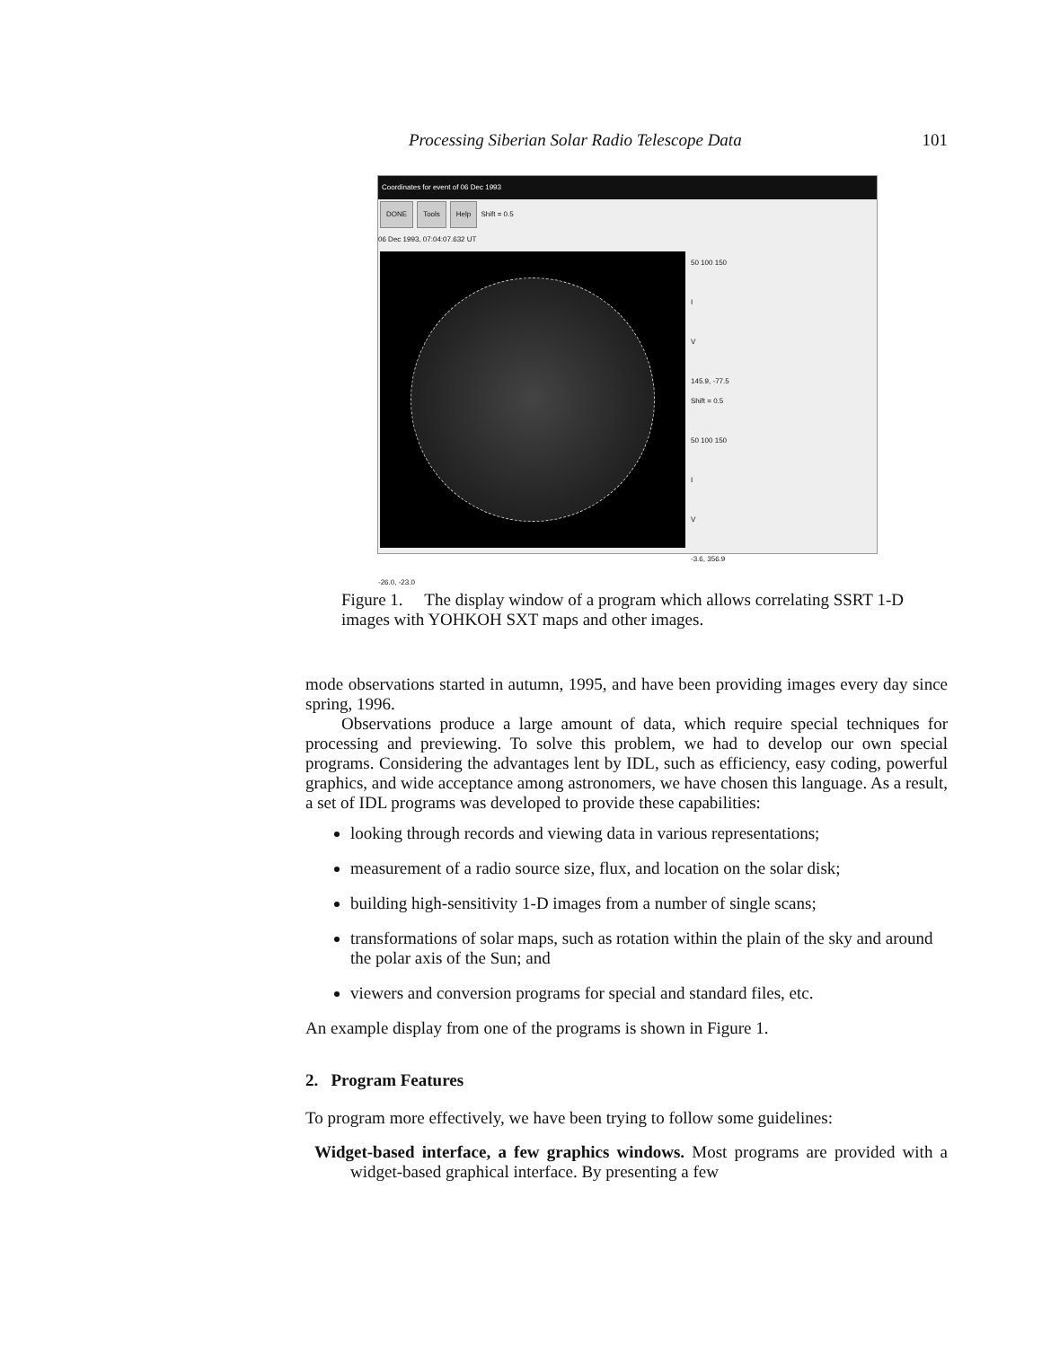Processing Siberian Solar Radio Telescope Data 101
Coordinates for event of 06 Dec 1993
DONE Tools Help Shift = 0.5
06 Dec 1993, 07:04:07.632 UT
50 100 150
I
V
145.9, -77.5
Shift = 0.5
50 100 150
I
V
-3.6, 356.9
-26.0, -23.0
Figure 1. The display window of a program which allows correlating SSRT 1-D images with YOHKOH SXT maps and other images.
mode observations started in autumn, 1995, and have been providing images every day since spring, 1996.
Observations produce a large amount of data, which require special techniques for processing and previewing. To solve this problem, we had to develop our own special programs. Considering the advantages lent by IDL, such as efficiency, easy coding, powerful graphics, and wide acceptance among astronomers, we have chosen this language. As a result, a set of IDL programs was developed to provide these capabilities:
looking through records and viewing data in various representations;
measurement of a radio source size, flux, and location on the solar disk;
building high-sensitivity 1-D images from a number of single scans;
transformations of solar maps, such as rotation within the plain of the sky and around the polar axis of the Sun; and
viewers and conversion programs for special and standard files, etc.
An example display from one of the programs is shown in Figure 1.
2. Program Features
To program more effectively, we have been trying to follow some guidelines:
Widget-based interface, a few graphics windows. Most programs are provided with a widget-based graphical interface. By presenting a few